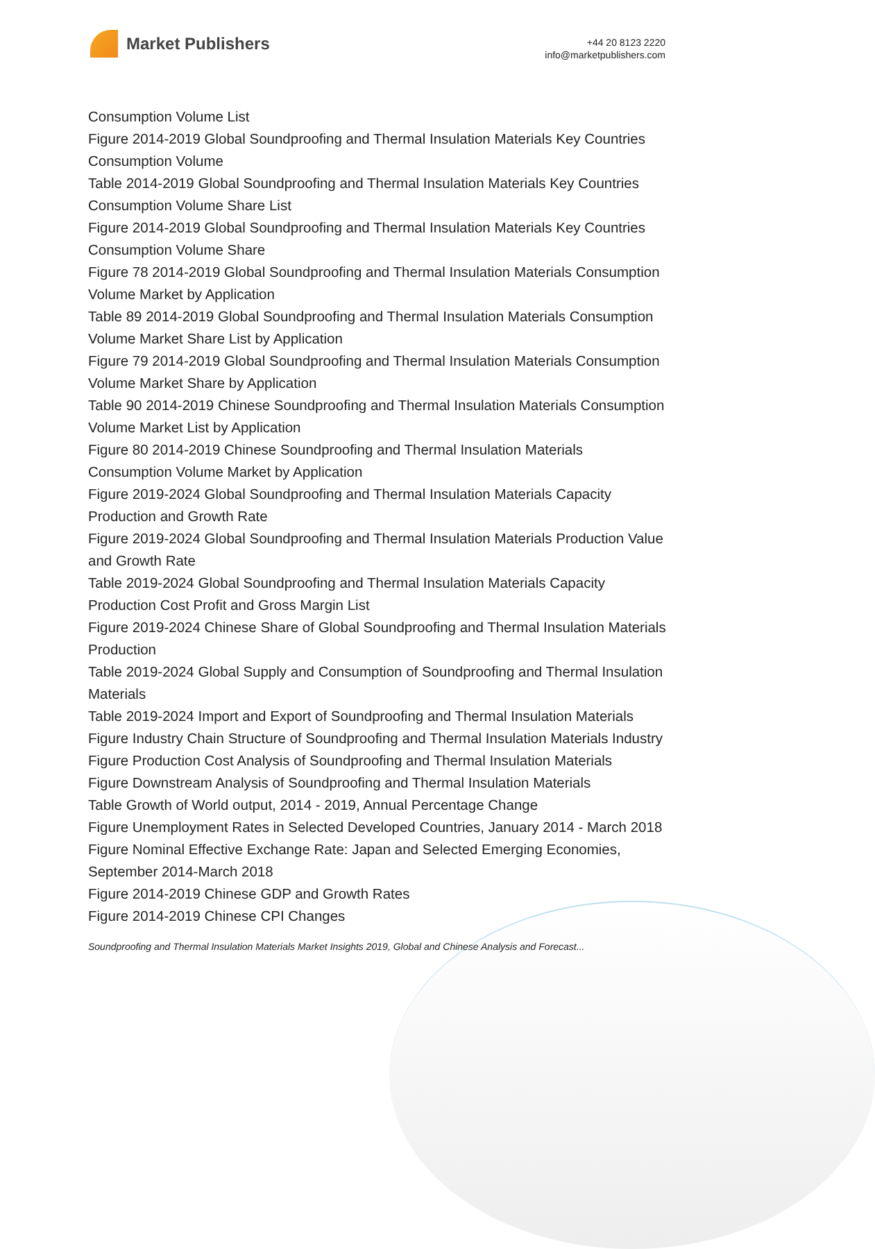Market Publishers
+44 20 8123 2220
info@marketpublishers.com
Consumption Volume List
Figure 2014-2019 Global Soundproofing and Thermal Insulation Materials Key Countries Consumption Volume
Table 2014-2019 Global Soundproofing and Thermal Insulation Materials Key Countries Consumption Volume Share List
Figure 2014-2019 Global Soundproofing and Thermal Insulation Materials Key Countries Consumption Volume Share
Figure 78 2014-2019 Global Soundproofing and Thermal Insulation Materials Consumption Volume Market by Application
Table 89 2014-2019 Global Soundproofing and Thermal Insulation Materials Consumption Volume Market Share List by Application
Figure 79 2014-2019 Global Soundproofing and Thermal Insulation Materials Consumption Volume Market Share by Application
Table 90 2014-2019 Chinese Soundproofing and Thermal Insulation Materials Consumption Volume Market List by Application
Figure 80 2014-2019 Chinese Soundproofing and Thermal Insulation Materials Consumption Volume Market by Application
Figure 2019-2024 Global Soundproofing and Thermal Insulation Materials Capacity Production and Growth Rate
Figure 2019-2024 Global Soundproofing and Thermal Insulation Materials Production Value and Growth Rate
Table 2019-2024 Global Soundproofing and Thermal Insulation Materials Capacity Production Cost Profit and Gross Margin List
Figure 2019-2024 Chinese Share of Global Soundproofing and Thermal Insulation Materials Production
Table 2019-2024 Global Supply and Consumption of Soundproofing and Thermal Insulation Materials
Table 2019-2024 Import and Export of Soundproofing and Thermal Insulation Materials
Figure Industry Chain Structure of Soundproofing and Thermal Insulation Materials Industry
Figure Production Cost Analysis of Soundproofing and Thermal Insulation Materials
Figure Downstream Analysis of Soundproofing and Thermal Insulation Materials
Table Growth of World output, 2014 - 2019, Annual Percentage Change
Figure Unemployment Rates in Selected Developed Countries, January 2014 - March 2018
Figure Nominal Effective Exchange Rate: Japan and Selected Emerging Economies, September 2014-March 2018
Figure 2014-2019 Chinese GDP and Growth Rates
Figure 2014-2019 Chinese CPI Changes
Soundproofing and Thermal Insulation Materials Market Insights 2019, Global and Chinese Analysis and Forecast...